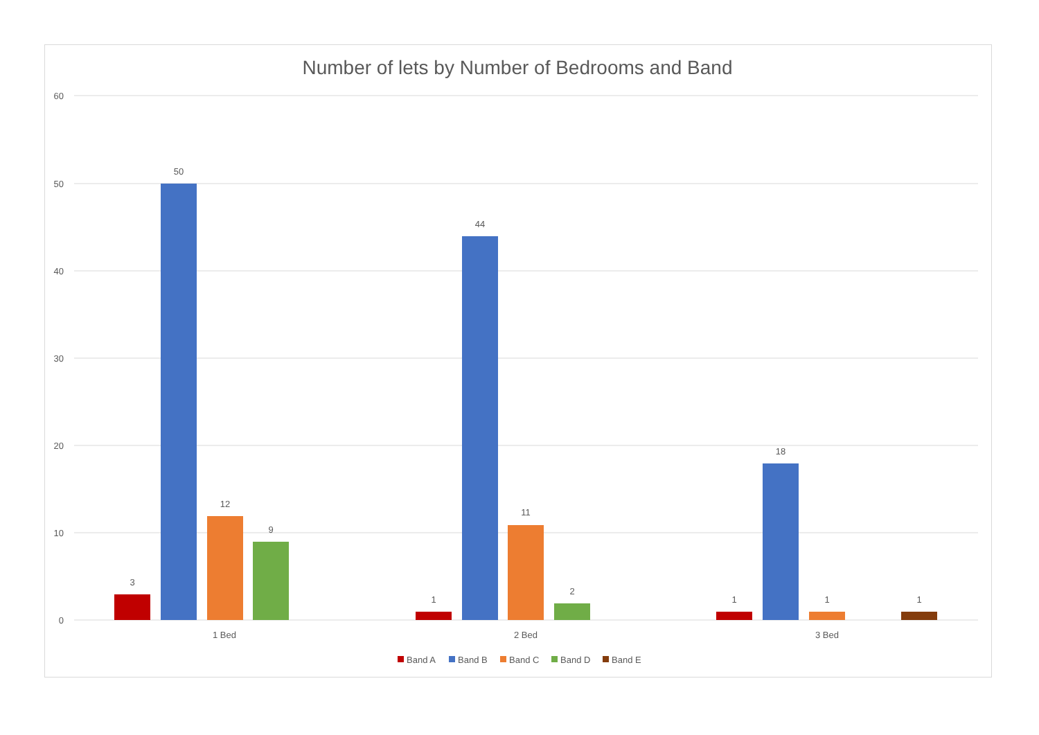Number of lets by Number of Bedrooms and Band
60
50
40
30
20
10
0
3
50
12
9
1
44
11
2
1
18
1
1
1 Bed
2 Bed
3 Bed
Band A
Band B
Band C
Band D
Band E